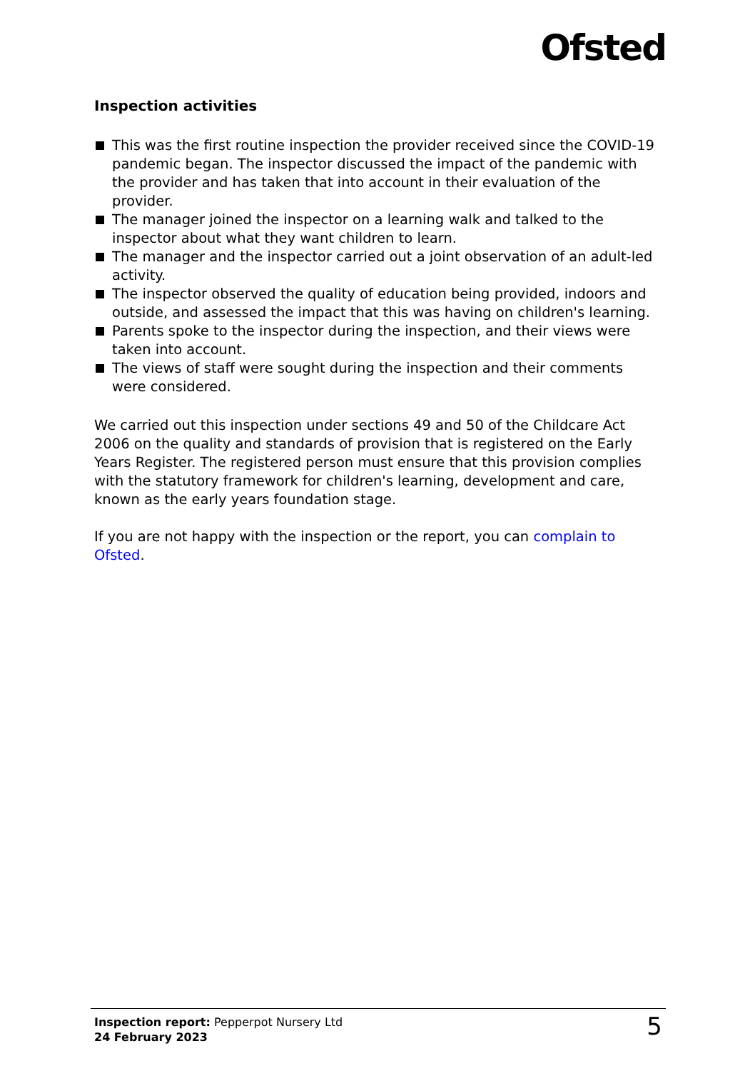Ofsted
Inspection activities
This was the first routine inspection the provider received since the COVID-19 pandemic began. The inspector discussed the impact of the pandemic with the provider and has taken that into account in their evaluation of the provider.
The manager joined the inspector on a learning walk and talked to the inspector about what they want children to learn.
The manager and the inspector carried out a joint observation of an adult-led activity.
The inspector observed the quality of education being provided, indoors and outside, and assessed the impact that this was having on children's learning.
Parents spoke to the inspector during the inspection, and their views were taken into account.
The views of staff were sought during the inspection and their comments were considered.
We carried out this inspection under sections 49 and 50 of the Childcare Act 2006 on the quality and standards of provision that is registered on the Early Years Register. The registered person must ensure that this provision complies with the statutory framework for children's learning, development and care, known as the early years foundation stage.
If you are not happy with the inspection or the report, you can complain to Ofsted.
Inspection report: Pepperpot Nursery Ltd
24 February 2023
5